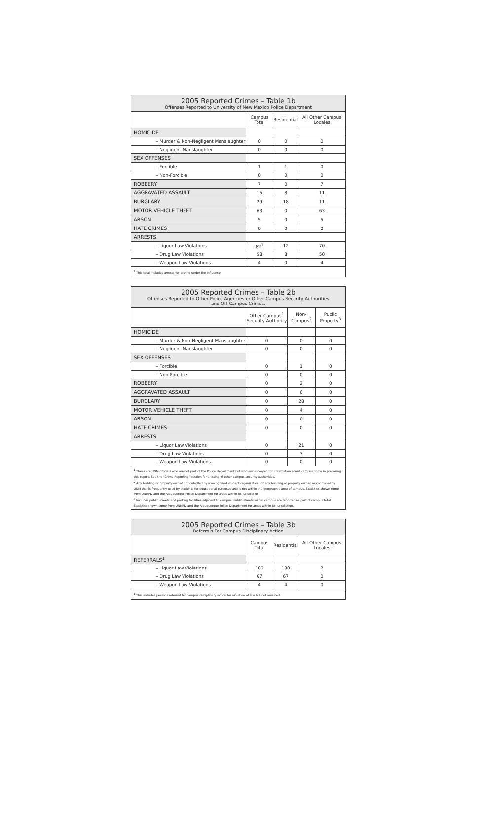| 2005 Reported Crimes – Table 1b Offenses Reported to University of New Mexico Police Department | | | |
| | Campus Total | Residential | All Other Campus Locales |
| HOMICIDE | | | |
| – Murder & Non-Negligent Manslaughter | 0 | 0 | 0 |
| – Negligent Manslaughter | 0 | 0 | 0 |
| SEX OFFENSES | | | |
| – Forcible | 1 | 1 | 0 |
| – Non-Forcible | 0 | 0 | 0 |
| ROBBERY | 7 | 0 | 7 |
| AGGRAVATED ASSAULT | 15 | 8 | 11 |
| BURGLARY | 29 | 18 | 11 |
| MOTOR VEHICLE THEFT | 63 | 0 | 63 |
| ARSON | 5 | 0 | 5 |
| HATE CRIMES | 0 | 0 | 0 |
| ARRESTS | | | |
| – Liquor Law Violations | 82<sup>1</sup> | 12 | 70 |
| – Drug Law Violations | 58 | 8 | 50 |
| – Weapon Law Violations | 4 | 0 | 4 |
| <sup>1</sup> This total includes arrests for driving under the influence. | | | |
| 2005 Reported Crimes – Table 2b Offenses Reported to Other Police Agencies or Other Campus Security Authorities and Off-Campus Crimes. | | | |
| | Other Campus<sup>1</sup> Security Authority | Non-Campus<sup>2</sup> | Public Property<sup>3</sup> |
| HOMICIDE | | | |
| – Murder & Non-Negligent Manslaughter | 0 | 0 | 0 |
| – Negligent Manslaughter | 0 | 0 | 0 |
| SEX OFFENSES | | | |
| – Forcible | 0 | 1 | 0 |
| – Non-Forcible | 0 | 0 | 0 |
| ROBBERY | 0 | 2 | 0 |
| AGGRAVATED ASSAULT | 0 | 6 | 0 |
| BURGLARY | 0 | 28 | 0 |
| MOTOR VEHICLE THEFT | 0 | 4 | 0 |
| ARSON | 0 | 0 | 0 |
| HATE CRIMES | 0 | 0 | 0 |
| ARRESTS | | | |
| – Liquor Law Violations | 0 | 21 | 0 |
| – Drug Law Violations | 0 | 3 | 0 |
| – Weapon Law Violations | 0 | 0 | 0 |
| <sup>1</sup> These are UNM officials who are not part of the Police Department but who are surveyed for information about campus crime in preparing this report. See the "Crime Reporting" section for a listing of other campus security authorities. <sup>2</sup> Any building or property owned or controlled by a recognized student organization; or any building or property owned or controlled by UNM that is frequently used by students for educational purposes and is not within the geographic area of campus. Statistics shown come from UNMPD and the Albuquerque Police Department for areas within its jurisdiction. <sup>3</sup> Includes public streets and parking facilities adjacent to campus. Public streets within campus are reported as part of campus total. Statistics shown come from UNMPD and the Albuquerque Police Department for areas within its jurisdiction. | | | |
| 2005 Reported Crimes – Table 3b Referrals For Campus Disciplinary Action | | | |
| | Campus Total | Residential | All Other Campus Locales |
| REFERRALS<sup>1</sup> | | | |
| – Liquor Law Violations | 182 | 180 | 2 |
| – Drug Law Violations | 67 | 67 | 0 |
| – Weapon Law Violations | 4 | 4 | 0 |
| <sup>1</sup> This includes persons referred for campus disciplinary action for violation of law but not arrested. | | | |